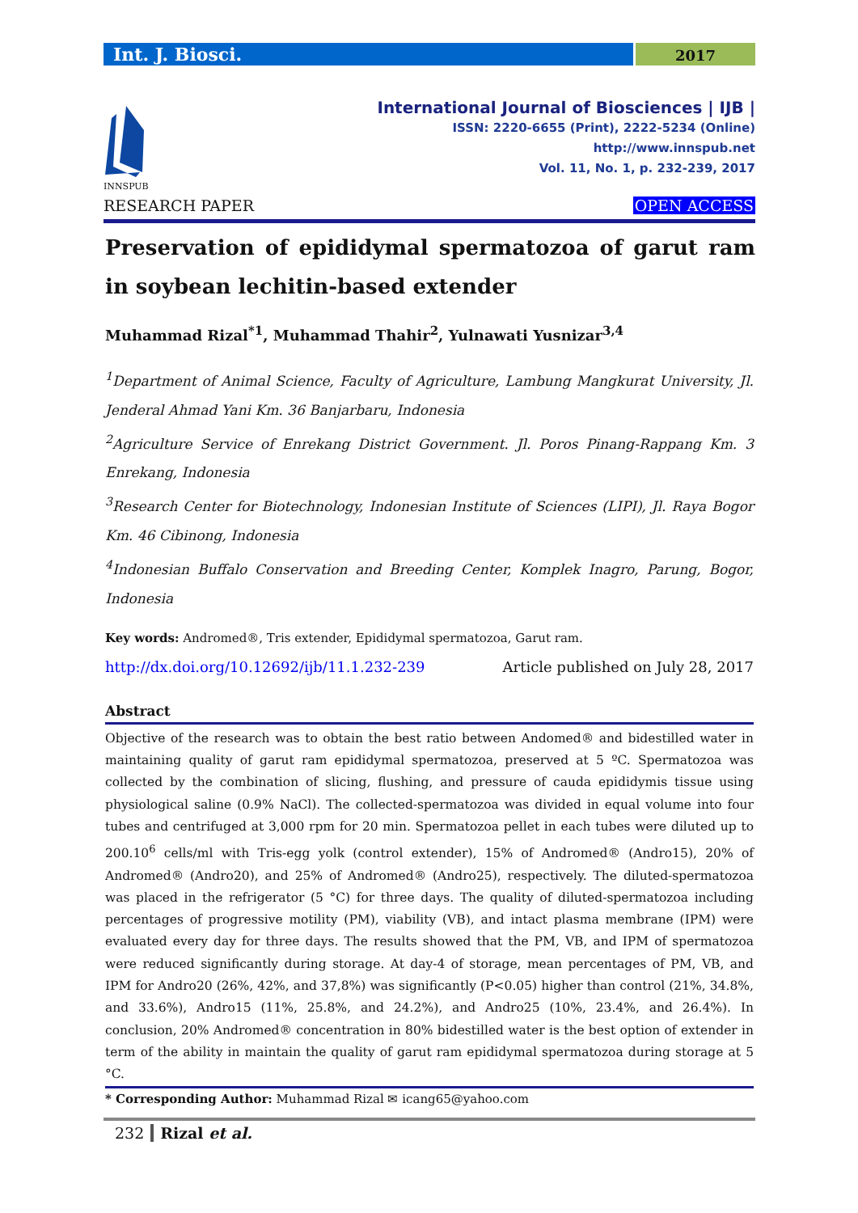Int. J. Biosci.
2017
INNSPUB
International Journal of Biosciences | IJB |
ISSN: 2220-6655 (Print), 2222-5234 (Online)
http://www.innspub.net
Vol. 11, No. 1, p. 232-239, 2017
RESEARCH PAPER OPEN ACCESS
Preservation of epididymal spermatozoa of garut ram in soybean lechitin-based extender
Muhammad Rizal<sup>*1</sup>, Muhammad Thahir<sup>2</sup>, Yulnawati Yusnizar<sup>3,4</sup>
<sup>1</sup> Department of Animal Science, Faculty of Agriculture, Lambung Mangkurat University, Jl. Jenderal Ahmad Yani Km. 36 Banjarbaru, Indonesia
<sup>2</sup> Agriculture Service of Enrekang District Government. Jl. Poros Pinang-Rappang Km. 3 Enrekang, Indonesia
<sup>3</sup> Research Center for Biotechnology, Indonesian Institute of Sciences (LIPI), Jl. Raya Bogor Km. 46 Cibinong, Indonesia
<sup>4</sup> Indonesian Buffalo Conservation and Breeding Center, Komplek Inagro, Parung, Bogor, Indonesia
Key words: Andromed®, Tris extender, Epididymal spermatozoa, Garut ram.
http://dx.doi.org/10.12692/ijb/11.1.232-239 Article published on July 28, 2017
Abstract
Objective of the research was to obtain the best ratio between Andomed® and bidestilled water in maintaining quality of garut ram epididymal spermatozoa, preserved at 5 ºC. Spermatozoa was collected by the combination of slicing, flushing, and pressure of cauda epididymis tissue using physiological saline (0.9% NaCl). The collected-spermatozoa was divided in equal volume into four tubes and centrifuged at 3,000 rpm for 20 min. Spermatozoa pellet in each tubes were diluted up to 200.10<sup>6</sup> cells/ml with Tris-egg yolk (control extender), 15% of Andromed® (Andro15), 20% of Andromed® (Andro20), and 25% of Andromed® (Andro25), respectively. The diluted-spermatozoa was placed in the refrigerator (5 °C) for three days. The quality of diluted-spermatozoa including percentages of progressive motility (PM), viability (VB), and intact plasma membrane (IPM) were evaluated every day for three days. The results showed that the PM, VB, and IPM of spermatozoa were reduced significantly during storage. At day-4 of storage, mean percentages of PM, VB, and IPM for Andro20 (26%, 42%, and 37,8%) was significantly (P<0.05) higher than control (21%, 34.8%, and 33.6%), Andro15 (11%, 25.8%, and 24.2%), and Andro25 (10%, 23.4%, and 26.4%). In conclusion, 20% Andromed® concentration in 80% bidestilled water is the best option of extender in term of the ability in maintain the quality of garut ram epididymal spermatozoa during storage at 5 °C.
* Corresponding Author: Muhammad Rizal ✉ icang65@yahoo.com
232 Rizal et al.